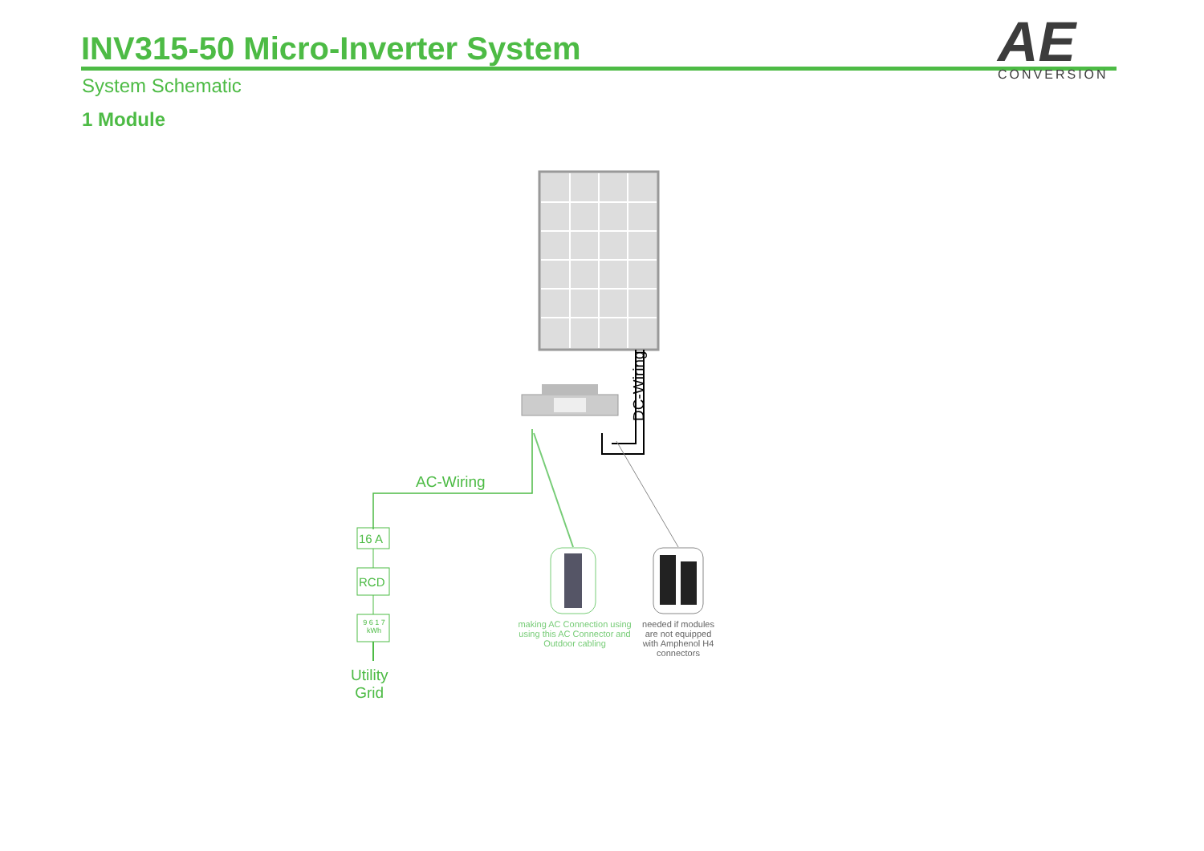INV315-50 Micro-Inverter System
System Schematic
1 Module
AE
CONVERSION
AC-Wiring
DC-Wiring
16 A
RCD
9 6 1 7
kWh
Utility
Grid
making AC Connection using using this AC Connector and Outdoor cabling
needed if modules are not equipped with Amphenol H4 connectors